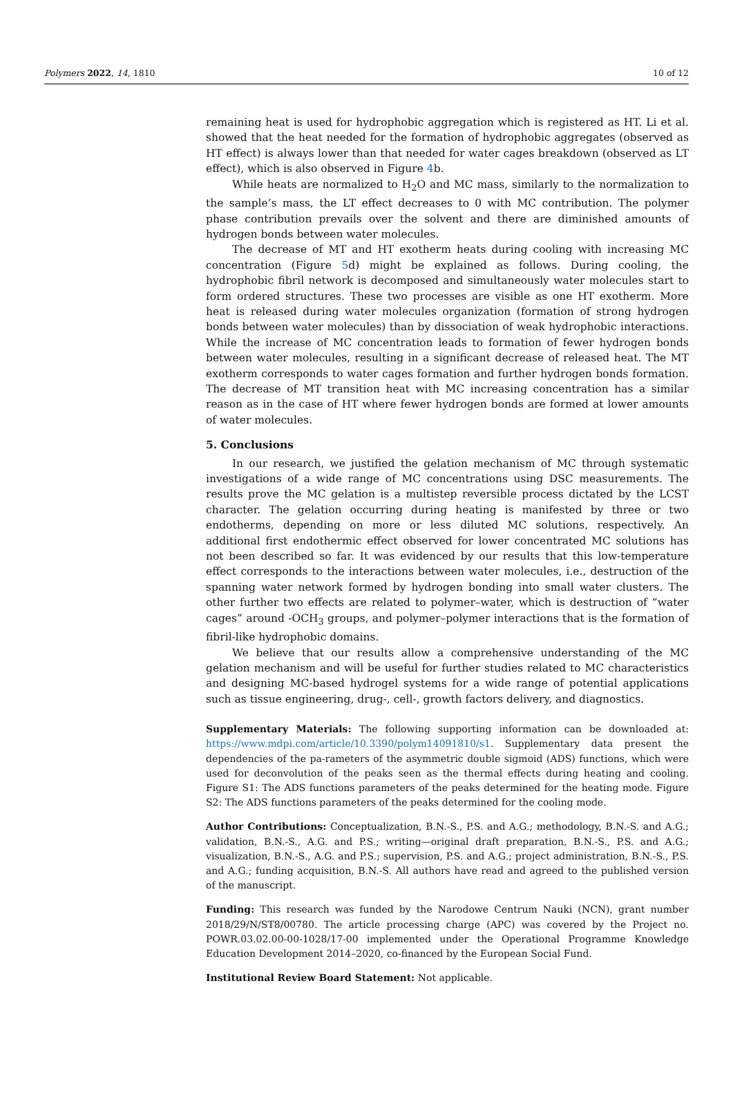Polymers 2022, 14, 1810 10 of 12
remaining heat is used for hydrophobic aggregation which is registered as HT. Li et al. showed that the heat needed for the formation of hydrophobic aggregates (observed as HT effect) is always lower than that needed for water cages breakdown (observed as LT effect), which is also observed in Figure 4b.
While heats are normalized to H<sub>2</sub>O and MC mass, similarly to the normalization to the sample’s mass, the LT effect decreases to 0 with MC contribution. The polymer phase contribution prevails over the solvent and there are diminished amounts of hydrogen bonds between water molecules.
The decrease of MT and HT exotherm heats during cooling with increasing MC concentration (Figure 5d) might be explained as follows. During cooling, the hydrophobic fibril network is decomposed and simultaneously water molecules start to form ordered structures. These two processes are visible as one HT exotherm. More heat is released during water molecules organization (formation of strong hydrogen bonds between water molecules) than by dissociation of weak hydrophobic interactions. While the increase of MC concentration leads to formation of fewer hydrogen bonds between water molecules, resulting in a significant decrease of released heat. The MT exotherm corresponds to water cages formation and further hydrogen bonds formation. The decrease of MT transition heat with MC increasing concentration has a similar reason as in the case of HT where fewer hydrogen bonds are formed at lower amounts of water molecules.
5. Conclusions
In our research, we justified the gelation mechanism of MC through systematic investigations of a wide range of MC concentrations using DSC measurements. The results prove the MC gelation is a multistep reversible process dictated by the LCST character. The gelation occurring during heating is manifested by three or two endotherms, depending on more or less diluted MC solutions, respectively. An additional first endothermic effect observed for lower concentrated MC solutions has not been described so far. It was evidenced by our results that this low-temperature effect corresponds to the interactions between water molecules, i.e., destruction of the spanning water network formed by hydrogen bonding into small water clusters. The other further two effects are related to polymer–water, which is destruction of “water cages” around -OCH<sub>3</sub> groups, and polymer–polymer interactions that is the formation of fibril-like hydrophobic domains.
We believe that our results allow a comprehensive understanding of the MC gelation mechanism and will be useful for further studies related to MC characteristics and designing MC-based hydrogel systems for a wide range of potential applications such as tissue engineering, drug-, cell-, growth factors delivery, and diagnostics.
Supplementary Materials: The following supporting information can be downloaded at: https://www.mdpi.com/article/10.3390/polym14091810/s1. Supplementary data present the dependencies of the pa-rameters of the asymmetric double sigmoid (ADS) functions, which were used for deconvolution of the peaks seen as the thermal effects during heating and cooling. Figure S1: The ADS functions parameters of the peaks determined for the heating mode. Figure S2: The ADS functions parameters of the peaks determined for the cooling mode.
Author Contributions: Conceptualization, B.N.-S., P.S. and A.G.; methodology, B.N.-S. and A.G.; validation, B.N.-S., A.G. and P.S.; writing—original draft preparation, B.N.-S., P.S. and A.G.; visualization, B.N.-S., A.G. and P.S.; supervision, P.S. and A.G.; project administration, B.N.-S., P.S. and A.G.; funding acquisition, B.N.-S. All authors have read and agreed to the published version of the manuscript.
Funding: This research was funded by the Narodowe Centrum Nauki (NCN), grant number 2018/29/N/ST8/00780. The article processing charge (APC) was covered by the Project no. POWR.03.02.00-00-1028/17-00 implemented under the Operational Programme Knowledge Education Development 2014–2020, co-financed by the European Social Fund.
Institutional Review Board Statement: Not applicable.